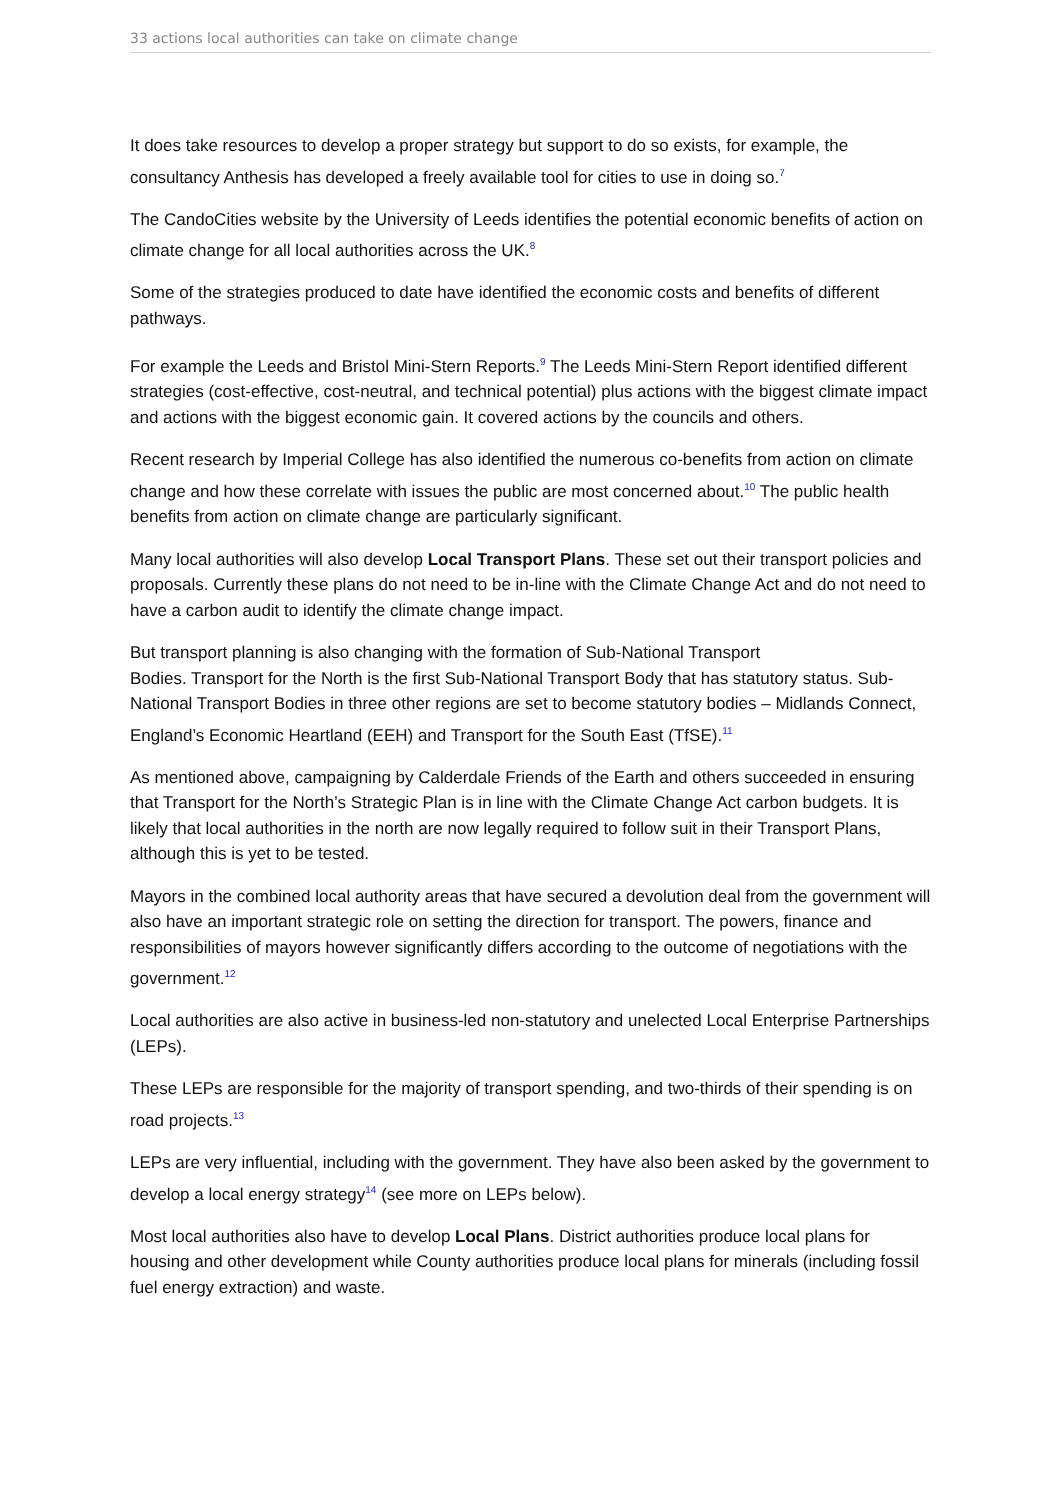33 actions local authorities can take on climate change
It does take resources to develop a proper strategy but support to do so exists, for example, the consultancy Anthesis has developed a freely available tool for cities to use in doing so.<sup>7</sup>
The CandoCities website by the University of Leeds identifies the potential economic benefits of action on climate change for all local authorities across the UK.<sup>8</sup>
Some of the strategies produced to date have identified the economic costs and benefits of different pathways.
For example the Leeds and Bristol Mini-Stern Reports.<sup>9</sup> The Leeds Mini-Stern Report identified different strategies (cost-effective, cost-neutral, and technical potential) plus actions with the biggest climate impact and actions with the biggest economic gain. It covered actions by the councils and others.
Recent research by Imperial College has also identified the numerous co-benefits from action on climate change and how these correlate with issues the public are most concerned about.<sup>10</sup> The public health benefits from action on climate change are particularly significant.
Many local authorities will also develop Local Transport Plans. These set out their transport policies and proposals. Currently these plans do not need to be in-line with the Climate Change Act and do not need to have a carbon audit to identify the climate change impact.
But transport planning is also changing with the formation of Sub-National Transport
Bodies. Transport for the North is the first Sub-National Transport Body that has statutory status. Sub-National Transport Bodies in three other regions are set to become statutory bodies – Midlands Connect, England’s Economic Heartland (EEH) and Transport for the South East (TfSE).<sup>11</sup>
As mentioned above, campaigning by Calderdale Friends of the Earth and others succeeded in ensuring that Transport for the North’s Strategic Plan is in line with the Climate Change Act carbon budgets. It is likely that local authorities in the north are now legally required to follow suit in their Transport Plans, although this is yet to be tested.
Mayors in the combined local authority areas that have secured a devolution deal from the government will also have an important strategic role on setting the direction for transport. The powers, finance and responsibilities of mayors however significantly differs according to the outcome of negotiations with the government.<sup>12</sup>
Local authorities are also active in business-led non-statutory and unelected Local Enterprise Partnerships (LEPs).
These LEPs are responsible for the majority of transport spending, and two-thirds of their spending is on road projects.<sup>13</sup>
LEPs are very influential, including with the government. They have also been asked by the government to develop a local energy strategy<sup>14</sup> (see more on LEPs below).
Most local authorities also have to develop Local Plans. District authorities produce local plans for housing and other development while County authorities produce local plans for minerals (including fossil fuel energy extraction) and waste.